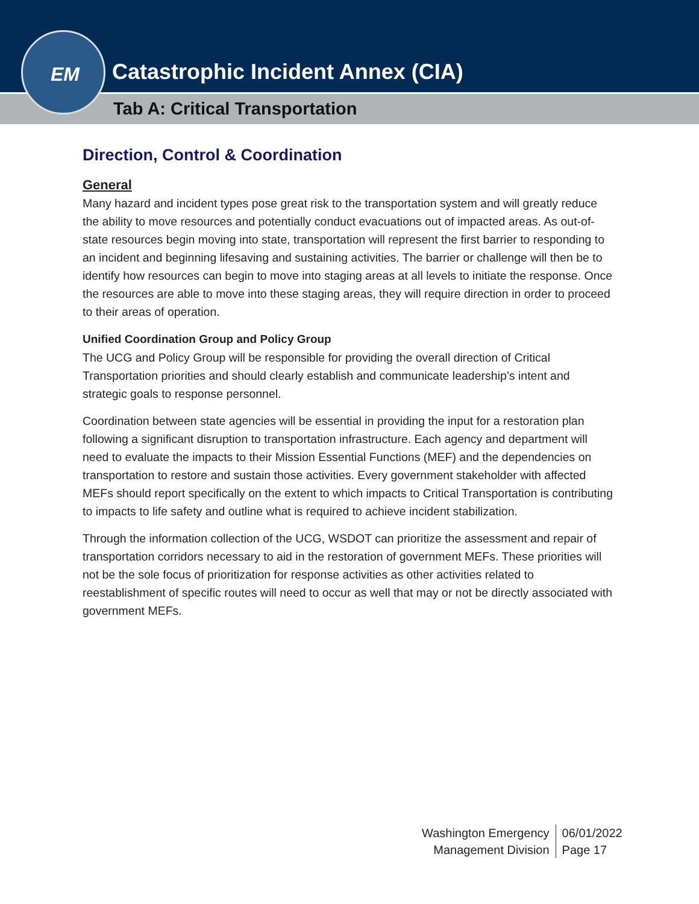Catastrophic Incident Annex (CIA)
Tab A: Critical Transportation
EM
Direction, Control & Coordination
General
Many hazard and incident types pose great risk to the transportation system and will greatly reduce the ability to move resources and potentially conduct evacuations out of impacted areas. As out-of-state resources begin moving into state, transportation will represent the first barrier to responding to an incident and beginning lifesaving and sustaining activities. The barrier or challenge will then be to identify how resources can begin to move into staging areas at all levels to initiate the response. Once the resources are able to move into these staging areas, they will require direction in order to proceed to their areas of operation.
Unified Coordination Group and Policy Group
The UCG and Policy Group will be responsible for providing the overall direction of Critical Transportation priorities and should clearly establish and communicate leadership’s intent and strategic goals to response personnel.
Coordination between state agencies will be essential in providing the input for a restoration plan following a significant disruption to transportation infrastructure. Each agency and department will need to evaluate the impacts to their Mission Essential Functions (MEF) and the dependencies on transportation to restore and sustain those activities. Every government stakeholder with affected MEFs should report specifically on the extent to which impacts to Critical Transportation is contributing to impacts to life safety and outline what is required to achieve incident stabilization.
Through the information collection of the UCG, WSDOT can prioritize the assessment and repair of transportation corridors necessary to aid in the restoration of government MEFs. These priorities will not be the sole focus of prioritization for response activities as other activities related to reestablishment of specific routes will need to occur as well that may or not be directly associated with government MEFs.
Washington Emergency
Management Division
06/01/2022
Page 17